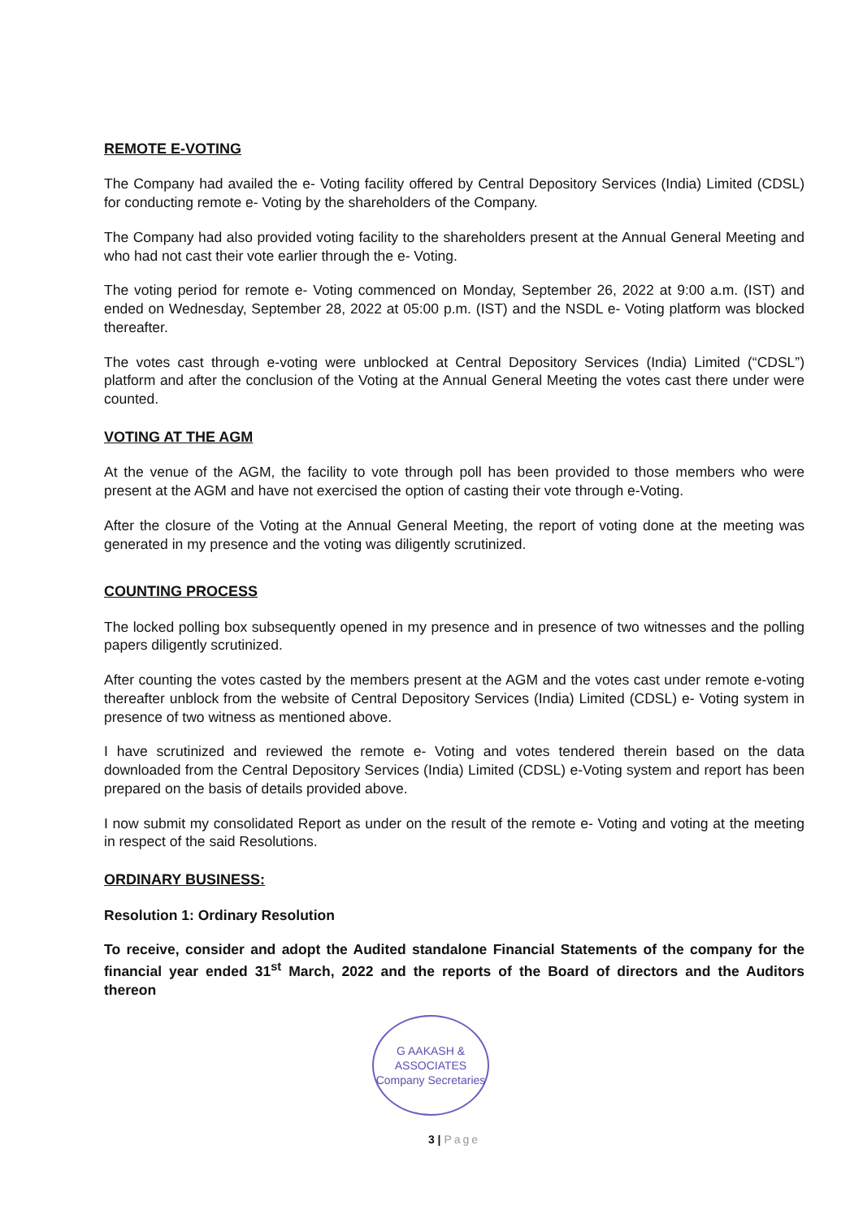REMOTE E-VOTING
The Company had availed the e- Voting facility offered by Central Depository Services (India) Limited (CDSL) for conducting remote e- Voting by the shareholders of the Company.
The Company had also provided voting facility to the shareholders present at the Annual General Meeting and who had not cast their vote earlier through the e- Voting.
The voting period for remote e- Voting commenced on Monday, September 26, 2022 at 9:00 a.m. (IST) and ended on Wednesday, September 28, 2022 at 05:00 p.m. (IST) and the NSDL e- Voting platform was blocked thereafter.
The votes cast through e-voting were unblocked at Central Depository Services (India) Limited (“CDSL”) platform and after the conclusion of the Voting at the Annual General Meeting the votes cast there under were counted.
VOTING AT THE AGM
At the venue of the AGM, the facility to vote through poll has been provided to those members who were present at the AGM and have not exercised the option of casting their vote through e-Voting.
After the closure of the Voting at the Annual General Meeting, the report of voting done at the meeting was generated in my presence and the voting was diligently scrutinized.
COUNTING PROCESS
The locked polling box subsequently opened in my presence and in presence of two witnesses and the polling papers diligently scrutinized.
After counting the votes casted by the members present at the AGM and the votes cast under remote e-voting thereafter unblock from the website of Central Depository Services (India) Limited (CDSL) e- Voting system in presence of two witness as mentioned above.
I have scrutinized and reviewed the remote e- Voting and votes tendered therein based on the data downloaded from the Central Depository Services (India) Limited (CDSL) e-Voting system and report has been prepared on the basis of details provided above.
I now submit my consolidated Report as under on the result of the remote e- Voting and voting at the meeting in respect of the said Resolutions.
ORDINARY BUSINESS:
Resolution 1: Ordinary Resolution
To receive, consider and adopt the Audited standalone Financial Statements of the company for the financial year ended 31<sup>st</sup> March, 2022 and the reports of the Board of directors and the Auditors thereon
G AAKASH & ASSOCIATES
Company Secretaries
3 | Page